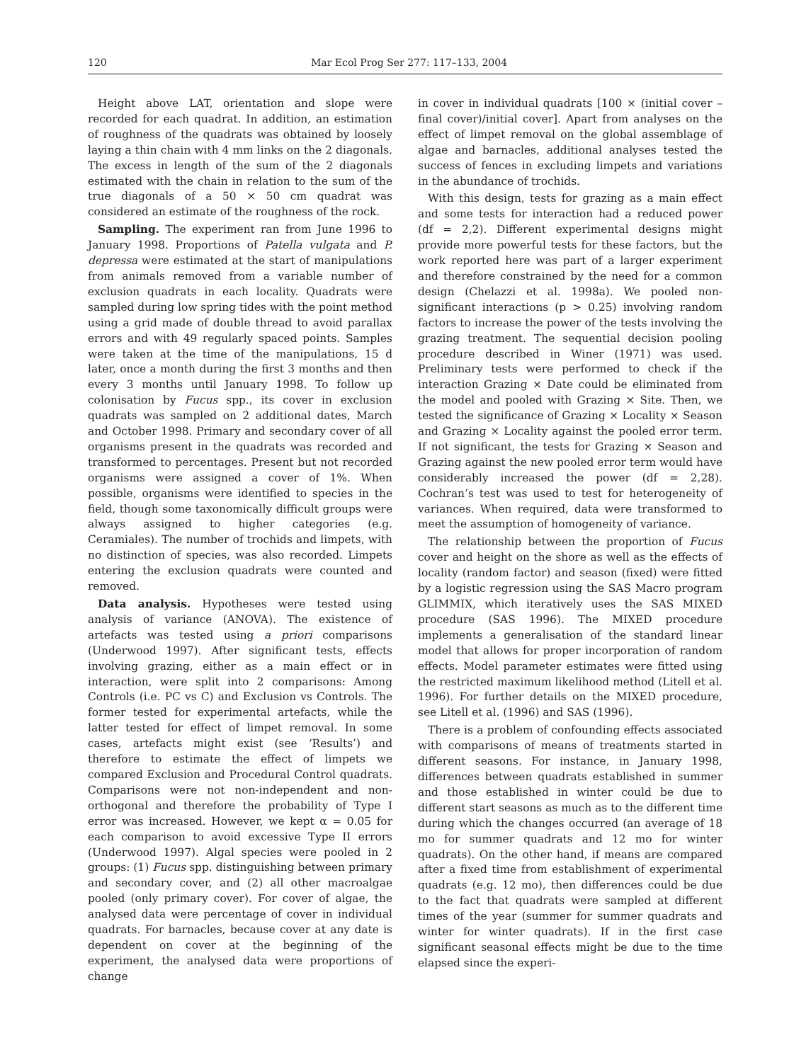120 Mar Ecol Prog Ser 277: 117–133, 2004
Height above LAT, orientation and slope were recorded for each quadrat. In addition, an estimation of roughness of the quadrats was obtained by loosely laying a thin chain with 4 mm links on the 2 diagonals. The excess in length of the sum of the 2 diagonals estimated with the chain in relation to the sum of the true diagonals of a 50 × 50 cm quadrat was considered an estimate of the roughness of the rock.
Sampling. The experiment ran from June 1996 to January 1998. Proportions of Patella vulgata and P. depressa were estimated at the start of manipulations from animals removed from a variable number of exclusion quadrats in each locality. Quadrats were sampled during low spring tides with the point method using a grid made of double thread to avoid parallax errors and with 49 regularly spaced points. Samples were taken at the time of the manipulations, 15 d later, once a month during the first 3 months and then every 3 months until January 1998. To follow up colonisation by Fucus spp., its cover in exclusion quadrats was sampled on 2 additional dates, March and October 1998. Primary and secondary cover of all organisms present in the quadrats was recorded and transformed to percentages. Present but not recorded organisms were assigned a cover of 1%. When possible, organisms were identified to species in the field, though some taxonomically difficult groups were always assigned to higher categories (e.g. Ceramiales). The number of trochids and limpets, with no distinction of species, was also recorded. Limpets entering the exclusion quadrats were counted and removed.
Data analysis. Hypotheses were tested using analysis of variance (ANOVA). The existence of artefacts was tested using a priori comparisons (Underwood 1997). After significant tests, effects involving grazing, either as a main effect or in interaction, were split into 2 comparisons: Among Controls (i.e. PC vs C) and Exclusion vs Controls. The former tested for experimental artefacts, while the latter tested for effect of limpet removal. In some cases, artefacts might exist (see ‘Results’) and therefore to estimate the effect of limpets we compared Exclusion and Procedural Control quadrats. Comparisons were not non-independent and non-orthogonal and therefore the probability of Type I error was increased. However, we kept α = 0.05 for each comparison to avoid excessive Type II errors (Underwood 1997). Algal species were pooled in 2 groups: (1) Fucus spp. distinguishing between primary and secondary cover, and (2) all other macroalgae pooled (only primary cover). For cover of algae, the analysed data were percentage of cover in individual quadrats. For barnacles, because cover at any date is dependent on cover at the beginning of the experiment, the analysed data were proportions of change
in cover in individual quadrats [100 × (initial cover – final cover)/initial cover]. Apart from analyses on the effect of limpet removal on the global assemblage of algae and barnacles, additional analyses tested the success of fences in excluding limpets and variations in the abundance of trochids.
With this design, tests for grazing as a main effect and some tests for interaction had a reduced power (df = 2,2). Different experimental designs might provide more powerful tests for these factors, but the work reported here was part of a larger experiment and therefore constrained by the need for a common design (Chelazzi et al. 1998a). We pooled non-significant interactions (p > 0.25) involving random factors to increase the power of the tests involving the grazing treatment. The sequential decision pooling procedure described in Winer (1971) was used. Preliminary tests were performed to check if the interaction Grazing × Date could be eliminated from the model and pooled with Grazing × Site. Then, we tested the significance of Grazing × Locality × Season and Grazing × Locality against the pooled error term. If not significant, the tests for Grazing × Season and Grazing against the new pooled error term would have considerably increased the power (df = 2,28). Cochran’s test was used to test for heterogeneity of variances. When required, data were transformed to meet the assumption of homogeneity of variance.
The relationship between the proportion of Fucus cover and height on the shore as well as the effects of locality (random factor) and season (fixed) were fitted by a logistic regression using the SAS Macro program GLIMMIX, which iteratively uses the SAS MIXED procedure (SAS 1996). The MIXED procedure implements a generalisation of the standard linear model that allows for proper incorporation of random effects. Model parameter estimates were fitted using the restricted maximum likelihood method (Litell et al. 1996). For further details on the MIXED procedure, see Litell et al. (1996) and SAS (1996).
There is a problem of confounding effects associated with comparisons of means of treatments started in different seasons. For instance, in January 1998, differences between quadrats established in summer and those established in winter could be due to different start seasons as much as to the different time during which the changes occurred (an average of 18 mo for summer quadrats and 12 mo for winter quadrats). On the other hand, if means are compared after a fixed time from establishment of experimental quadrats (e.g. 12 mo), then differences could be due to the fact that quadrats were sampled at different times of the year (summer for summer quadrats and winter for winter quadrats). If in the first case significant seasonal effects might be due to the time elapsed since the experi-